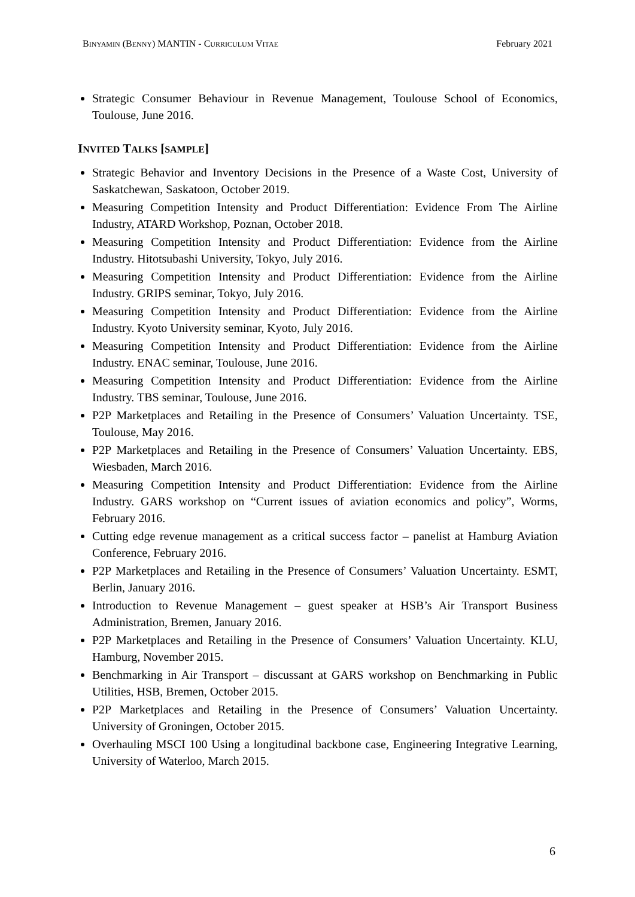BINYAMIN (BENNY) MANTIN - CURRICULUM VITAE February 2021
Strategic Consumer Behaviour in Revenue Management, Toulouse School of Economics, Toulouse, June 2016.
INVITED TALKS [SAMPLE]
Strategic Behavior and Inventory Decisions in the Presence of a Waste Cost, University of Saskatchewan, Saskatoon, October 2019.
Measuring Competition Intensity and Product Differentiation: Evidence From The Airline Industry, ATARD Workshop, Poznan, October 2018.
Measuring Competition Intensity and Product Differentiation: Evidence from the Airline Industry. Hitotsubashi University, Tokyo, July 2016.
Measuring Competition Intensity and Product Differentiation: Evidence from the Airline Industry. GRIPS seminar, Tokyo, July 2016.
Measuring Competition Intensity and Product Differentiation: Evidence from the Airline Industry. Kyoto University seminar, Kyoto, July 2016.
Measuring Competition Intensity and Product Differentiation: Evidence from the Airline Industry. ENAC seminar, Toulouse, June 2016.
Measuring Competition Intensity and Product Differentiation: Evidence from the Airline Industry. TBS seminar, Toulouse, June 2016.
P2P Marketplaces and Retailing in the Presence of Consumers’ Valuation Uncertainty. TSE, Toulouse, May 2016.
P2P Marketplaces and Retailing in the Presence of Consumers’ Valuation Uncertainty. EBS, Wiesbaden, March 2016.
Measuring Competition Intensity and Product Differentiation: Evidence from the Airline Industry. GARS workshop on “Current issues of aviation economics and policy”, Worms, February 2016.
Cutting edge revenue management as a critical success factor – panelist at Hamburg Aviation Conference, February 2016.
P2P Marketplaces and Retailing in the Presence of Consumers’ Valuation Uncertainty. ESMT, Berlin, January 2016.
Introduction to Revenue Management – guest speaker at HSB’s Air Transport Business Administration, Bremen, January 2016.
P2P Marketplaces and Retailing in the Presence of Consumers’ Valuation Uncertainty. KLU, Hamburg, November 2015.
Benchmarking in Air Transport – discussant at GARS workshop on Benchmarking in Public Utilities, HSB, Bremen, October 2015.
P2P Marketplaces and Retailing in the Presence of Consumers’ Valuation Uncertainty. University of Groningen, October 2015.
Overhauling MSCI 100 Using a longitudinal backbone case, Engineering Integrative Learning, University of Waterloo, March 2015.
6